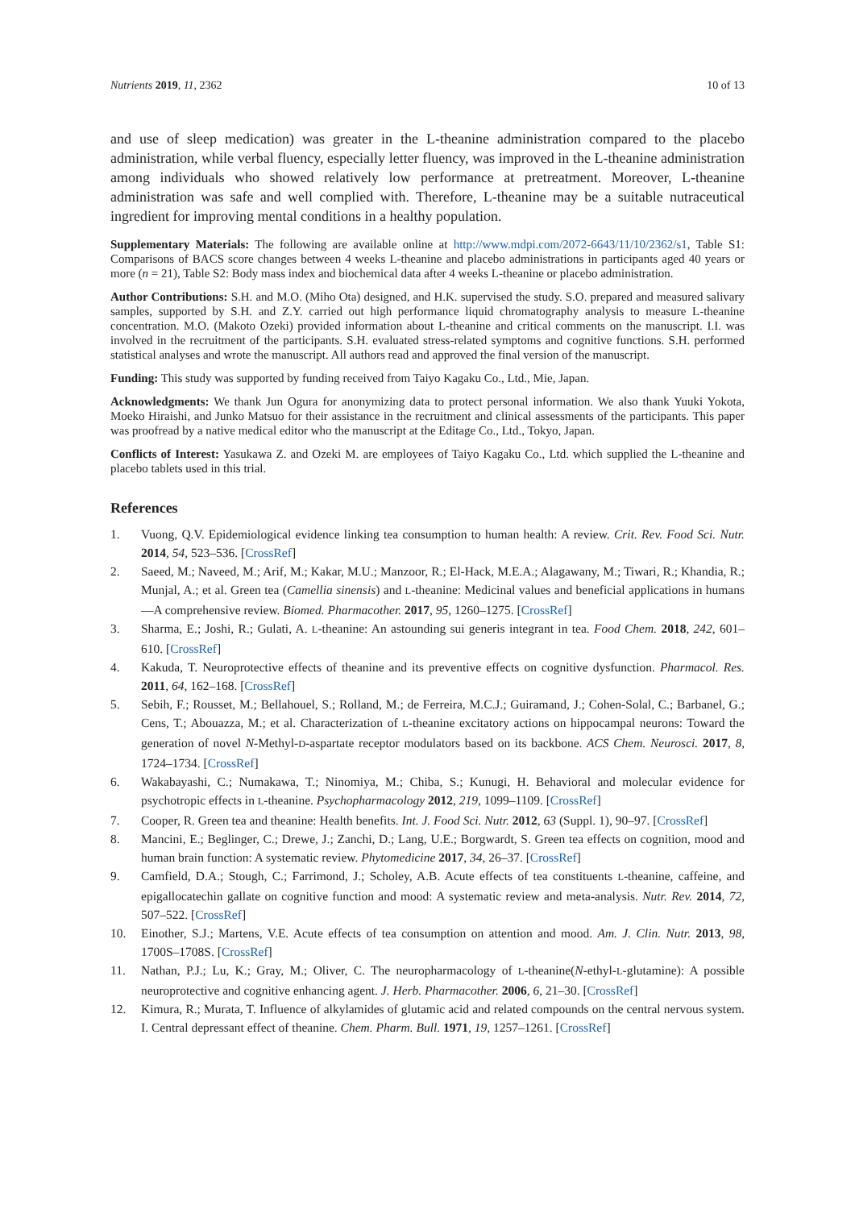Nutrients 2019, 11, 2362 10 of 13
and use of sleep medication) was greater in the L-theanine administration compared to the placebo administration, while verbal fluency, especially letter fluency, was improved in the L-theanine administration among individuals who showed relatively low performance at pretreatment. Moreover, L-theanine administration was safe and well complied with. Therefore, L-theanine may be a suitable nutraceutical ingredient for improving mental conditions in a healthy population.
Supplementary Materials: The following are available online at http://www.mdpi.com/2072-6643/11/10/2362/s1, Table S1: Comparisons of BACS score changes between 4 weeks L-theanine and placebo administrations in participants aged 40 years or more (n = 21), Table S2: Body mass index and biochemical data after 4 weeks L-theanine or placebo administration.
Author Contributions: S.H. and M.O. (Miho Ota) designed, and H.K. supervised the study. S.O. prepared and measured salivary samples, supported by S.H. and Z.Y. carried out high performance liquid chromatography analysis to measure L-theanine concentration. M.O. (Makoto Ozeki) provided information about L-theanine and critical comments on the manuscript. I.I. was involved in the recruitment of the participants. S.H. evaluated stress-related symptoms and cognitive functions. S.H. performed statistical analyses and wrote the manuscript. All authors read and approved the final version of the manuscript.
Funding: This study was supported by funding received from Taiyo Kagaku Co., Ltd., Mie, Japan.
Acknowledgments: We thank Jun Ogura for anonymizing data to protect personal information. We also thank Yuuki Yokota, Moeko Hiraishi, and Junko Matsuo for their assistance in the recruitment and clinical assessments of the participants. This paper was proofread by a native medical editor who the manuscript at the Editage Co., Ltd., Tokyo, Japan.
Conflicts of Interest: Yasukawa Z. and Ozeki M. are employees of Taiyo Kagaku Co., Ltd. which supplied the L-theanine and placebo tablets used in this trial.
References
1. Vuong, Q.V. Epidemiological evidence linking tea consumption to human health: A review. Crit. Rev. Food Sci. Nutr. 2014, 54, 523–536. [CrossRef]
2. Saeed, M.; Naveed, M.; Arif, M.; Kakar, M.U.; Manzoor, R.; El-Hack, M.E.A.; Alagawany, M.; Tiwari, R.; Khandia, R.; Munjal, A.; et al. Green tea (Camellia sinensis) and L-theanine: Medicinal values and beneficial applications in humans—A comprehensive review. Biomed. Pharmacother. 2017, 95, 1260–1275. [CrossRef]
3. Sharma, E.; Joshi, R.; Gulati, A. L-theanine: An astounding sui generis integrant in tea. Food Chem. 2018, 242, 601–610. [CrossRef]
4. Kakuda, T. Neuroprotective effects of theanine and its preventive effects on cognitive dysfunction. Pharmacol. Res. 2011, 64, 162–168. [CrossRef]
5. Sebih, F.; Rousset, M.; Bellahouel, S.; Rolland, M.; de Ferreira, M.C.J.; Guiramand, J.; Cohen-Solal, C.; Barbanel, G.; Cens, T.; Abouazza, M.; et al. Characterization of L-theanine excitatory actions on hippocampal neurons: Toward the generation of novel N-Methyl-D-aspartate receptor modulators based on its backbone. ACS Chem. Neurosci. 2017, 8, 1724–1734. [CrossRef]
6. Wakabayashi, C.; Numakawa, T.; Ninomiya, M.; Chiba, S.; Kunugi, H. Behavioral and molecular evidence for psychotropic effects in L-theanine. Psychopharmacology 2012, 219, 1099–1109. [CrossRef]
7. Cooper, R. Green tea and theanine: Health benefits. Int. J. Food Sci. Nutr. 2012, 63 (Suppl. 1), 90–97. [CrossRef]
8. Mancini, E.; Beglinger, C.; Drewe, J.; Zanchi, D.; Lang, U.E.; Borgwardt, S. Green tea effects on cognition, mood and human brain function: A systematic review. Phytomedicine 2017, 34, 26–37. [CrossRef]
9. Camfield, D.A.; Stough, C.; Farrimond, J.; Scholey, A.B. Acute effects of tea constituents L-theanine, caffeine, and epigallocatechin gallate on cognitive function and mood: A systematic review and meta-analysis. Nutr. Rev. 2014, 72, 507–522. [CrossRef]
10. Einother, S.J.; Martens, V.E. Acute effects of tea consumption on attention and mood. Am. J. Clin. Nutr. 2013, 98, 1700S–1708S. [CrossRef]
11. Nathan, P.J.; Lu, K.; Gray, M.; Oliver, C. The neuropharmacology of L-theanine(N-ethyl-L-glutamine): A possible neuroprotective and cognitive enhancing agent. J. Herb. Pharmacother. 2006, 6, 21–30. [CrossRef]
12. Kimura, R.; Murata, T. Influence of alkylamides of glutamic acid and related compounds on the central nervous system. I. Central depressant effect of theanine. Chem. Pharm. Bull. 1971, 19, 1257–1261. [CrossRef]